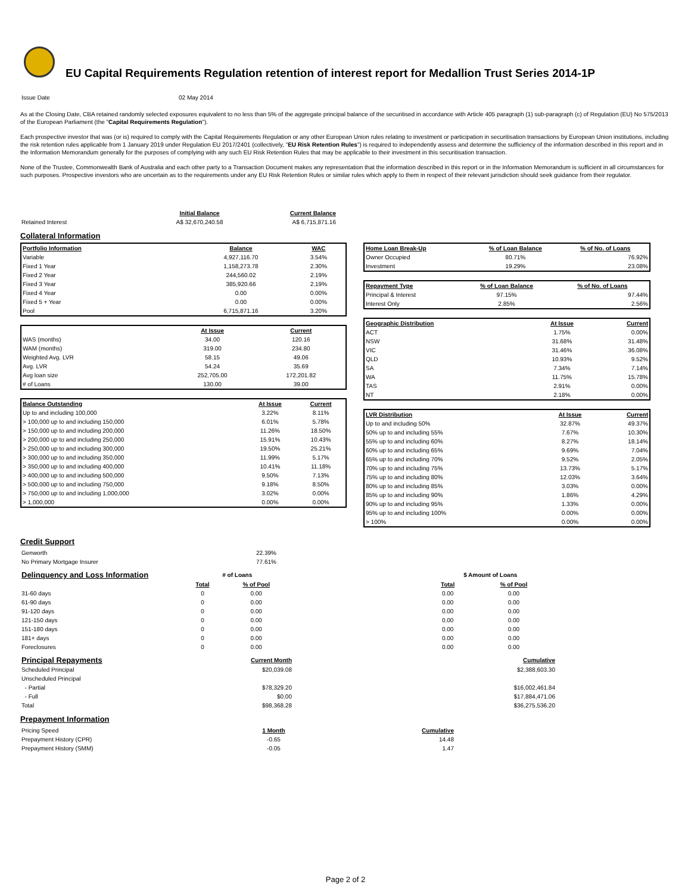EU Capital Requirements Regulation retention of interest report for Medallion Trust Series 2014-1P
| Issue Date | 02 May 2014 |
As at the Closing Date, CBA retained randomly selected exposures equivalent to no less than 5% of the aggregate principal balance of the securitised in accordance with Article 405 paragraph (1) sub-paragraph (c) of Regulation (EU) No 575/2013 of the European Parliament (the "Capital Requirements Regulation").
Each prospective investor that was (or is) required to comply with the Capital Requirements Regulation or any other European Union rules relating to investment or participation in securitisation transactions by European Union institutions, including the risk retention rules applicable from 1 January 2019 under Regulation EU 2017/2401 (collectively, "EU Risk Retention Rules") is required to independently assess and determine the sufficiency of the information described in this report and in the Information Memorandum generally for the purposes of complying with any such EU Risk Retention Rules that may be applicable to their investment in this securitisation transaction.
None of the Trustee, Commonwealth Bank of Australia and each other party to a Transaction Document makes any representation that the information described in this report or in the Information Memorandum is sufficient in all circumstances for such purposes. Prospective investors who are uncertain as to the requirements under any EU Risk Retention Rules or similar rules which apply to them in respect of their relevant jurisdiction should seek guidance from their regulator.
| | Initial Balance | Current Balance |
| Retained Interest | A$ 32,670,240.58 | A$ 6,715,871.16 |
Collateral Information
| Portfolio Information | Balance | WAC |
| --- | --- | --- |
| Variable | 4,927,116.70 | 3.54% |
| Fixed 1 Year | 1,158,273.78 | 2.30% |
| Fixed 2 Year | 244,560.02 | 2.19% |
| Fixed 3 Year | 385,920.66 | 2.19% |
| Fixed 4 Year | 0.00 | 0.00% |
| Fixed 5 + Year | 0.00 | 0.00% |
| Pool | 6,715,871.16 | 3.20% |
| | At Issue | Current |
| WAS (months) | 34.00 | 120.16 |
| WAM (months) | 319.00 | 234.80 |
| Weighted Avg. LVR | 58.15 | 49.06 |
| Avg. LVR | 54.24 | 35.69 |
| Avg loan size | 252,705.00 | 172,201.82 |
| # of Loans | 130.00 | 39.00 |
| Balance Outstanding | At Issue | Current |
| --- | --- | --- |
| Up to and including 100,000 | 3.22% | 8.11% |
| > 100,000 up to and including 150,000 | 6.01% | 5.78% |
| > 150,000 up to and including 200,000 | 11.26% | 18.50% |
| > 200,000 up to and including 250,000 | 15.91% | 10.43% |
| > 250,000 up to and including 300,000 | 19.50% | 25.21% |
| > 300,000 up to and including 350,000 | 11.99% | 5.17% |
| > 350,000 up to and including 400,000 | 10.41% | 11.18% |
| > 400,000 up to and including 500,000 | 9.50% | 7.13% |
| > 500,000 up to and including 750,000 | 9.18% | 8.50% |
| > 750,000 up to and including 1,000,000 | 3.02% | 0.00% |
| > 1,000,000 | 0.00% | 0.00% |
| Home Loan Break-Up | % of Loan Balance | % of No. of Loans |
| --- | --- | --- |
| Owner Occupied | 80.71% | 76.92% |
| Investment | 19.29% | 23.08% |
| Repayment Type | % of Loan Balance | % of No. of Loans |
| --- | --- | --- |
| Principal & Interest | 97.15% | 97.44% |
| Interest Only | 2.85% | 2.56% |
| Geographic Distribution | At Issue | Current |
| --- | --- | --- |
| ACT | 1.75% | 0.00% |
| NSW | 31.68% | 31.48% |
| VIC | 31.46% | 36.08% |
| QLD | 10.93% | 9.52% |
| SA | 7.34% | 7.14% |
| WA | 11.75% | 15.78% |
| TAS | 2.91% | 0.00% |
| NT | 2.18% | 0.00% |
| LVR Distribution | At Issue | Current |
| --- | --- | --- |
| Up to and including 50% | 32.87% | 49.37% |
| 50% up to and including 55% | 7.67% | 10.30% |
| 55% up to and including 60% | 8.27% | 18.14% |
| 60% up to and including 65% | 9.69% | 7.04% |
| 65% up to and including 70% | 9.52% | 2.05% |
| 70% up to and including 75% | 13.73% | 5.17% |
| 75% up to and including 80% | 12.03% | 3.64% |
| 80% up to and including 85% | 3.03% | 0.00% |
| 85% up to and including 90% | 1.86% | 4.29% |
| 90% up to and including 95% | 1.33% | 0.00% |
| 95% up to and including 100% | 0.00% | 0.00% |
| > 100% | 0.00% | 0.00% |
Credit Support
| Genworth | 22.39% |
| No Primary Mortgage Insurer | 77.61% |
| Delinquency and Loss Information | # of Loans | | | $ Amount of Loans | |
| | Total | % of Pool | | Total | % of Pool |
| 31-60 days | 0 | 0.00 | | 0.00 | 0.00 |
| 61-90 days | 0 | 0.00 | | 0.00 | 0.00 |
| 91-120 days | 0 | 0.00 | | 0.00 | 0.00 |
| 121-150 days | 0 | 0.00 | | 0.00 | 0.00 |
| 151-180 days | 0 | 0.00 | | 0.00 | 0.00 |
| 181+ days | 0 | 0.00 | | 0.00 | 0.00 |
| Foreclosures | 0 | 0.00 | | 0.00 | 0.00 |
| Principal Repayments | Current Month | | Cumulative |
| Scheduled Principal | $20,039.08 | | $2,388,603.30 |
| Unscheduled Principal | | | |
| - Partial | $78,329.20 | | $16,002,461.84 |
| - Full | $0.00 | | $17,884,471.06 |
| Total | $98,368.28 | | $36,275,536.20 |
Prepayment Information
| Pricing Speed | 1 Month | Cumulative |
| Prepayment History (CPR) | -0.65 | 14.48 |
| Prepayment History (SMM) | -0.05 | 1.47 |
Page 2 of 2